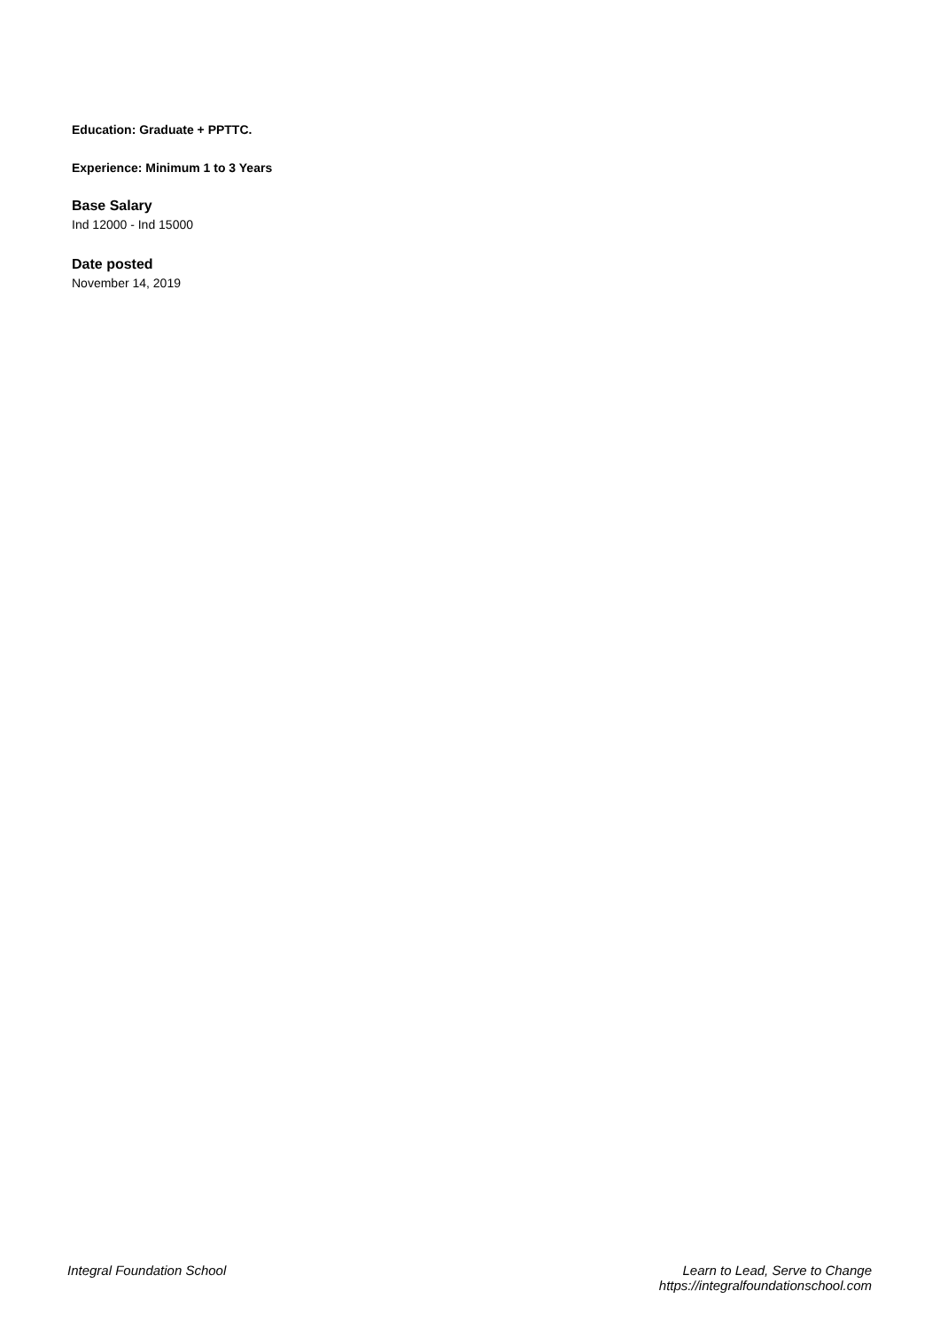Education: Graduate + PPTTC.
Experience: Minimum 1 to 3 Years
Base Salary
Ind 12000 - Ind 15000
Date posted
November 14, 2019
Integral Foundation School Learn to Lead, Serve to Change
https://integralfoundationschool.com